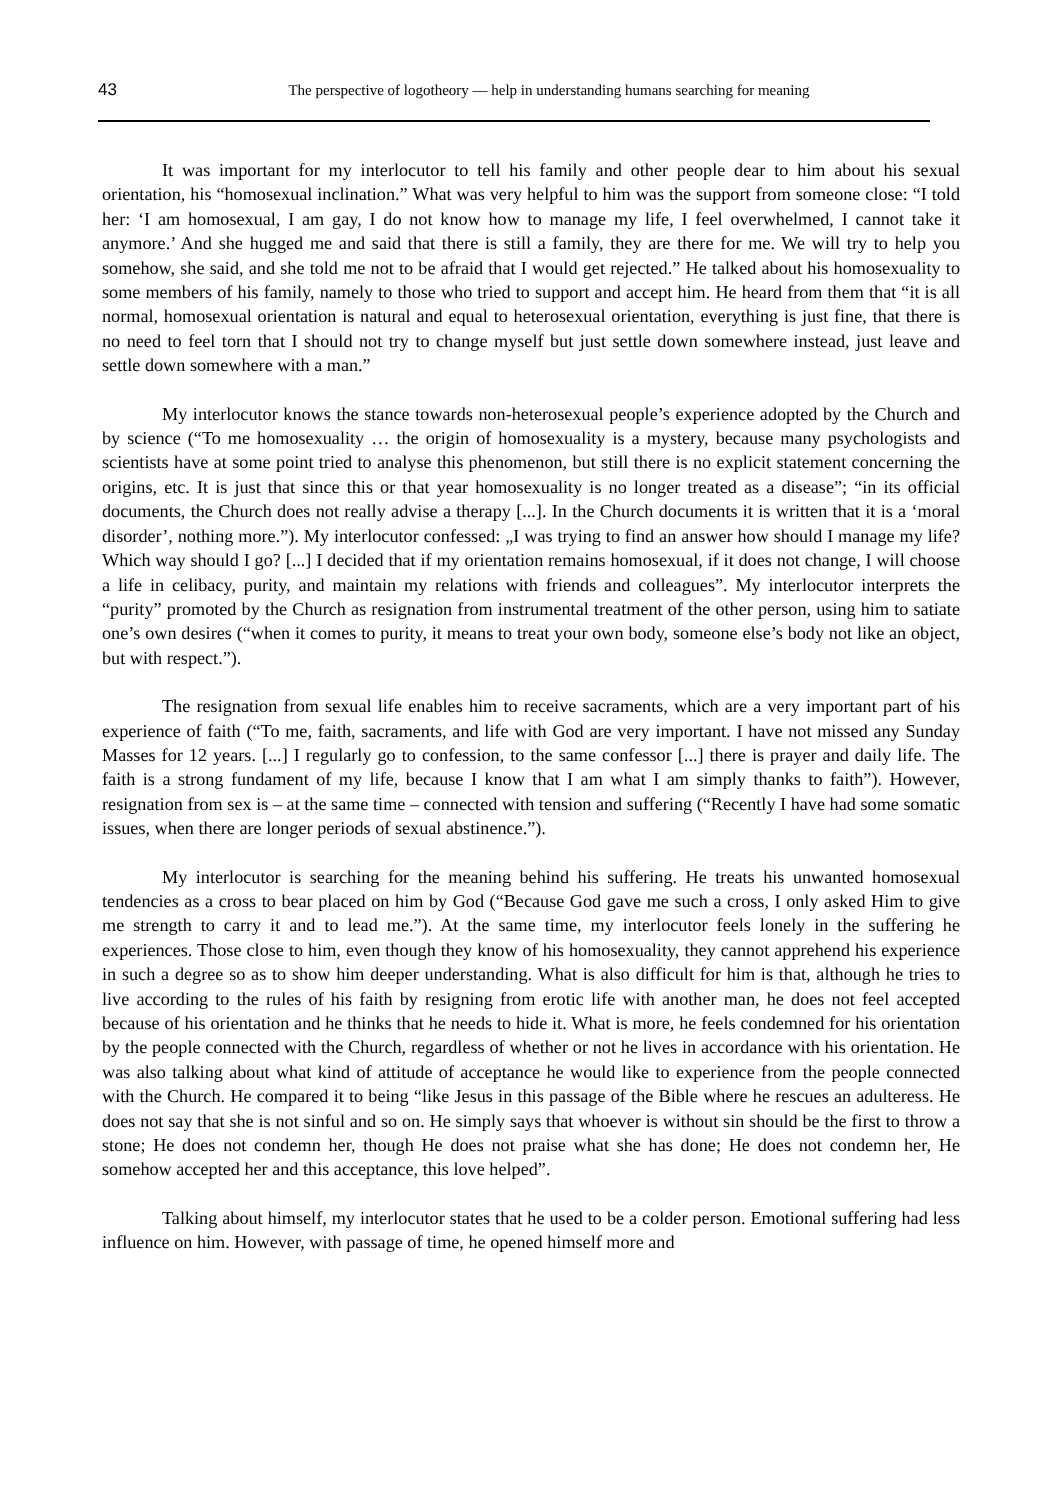43
The perspective of logotheory — help in understanding humans searching for meaning
It was important for my interlocutor to tell his family and other people dear to him about his sexual orientation, his “homosexual inclination.” What was very helpful to him was the support from someone close: “I told her: ‘I am homosexual, I am gay, I do not know how to manage my life, I feel overwhelmed, I cannot take it anymore.’ And she hugged me and said that there is still a family, they are there for me. We will try to help you somehow, she said, and she told me not to be afraid that I would get rejected.” He talked about his homosexuality to some members of his family, namely to those who tried to support and accept him. He heard from them that “it is all normal, homosexual orientation is natural and equal to heterosexual orientation, everything is just fine, that there is no need to feel torn that I should not try to change myself but just settle down somewhere instead, just leave and settle down somewhere with a man.”
My interlocutor knows the stance towards non-heterosexual people’s experience adopted by the Church and by science (“To me homosexuality … the origin of homosexuality is a mystery, because many psychologists and scientists have at some point tried to analyse this phenomenon, but still there is no explicit statement concerning the origins, etc. It is just that since this or that year homosexuality is no longer treated as a disease”; “in its official documents, the Church does not really advise a therapy [...]. In the Church documents it is written that it is a ‘moral disorder’, nothing more.”). My interlocutor confessed: „I was trying to find an answer how should I manage my life? Which way should I go? [...] I decided that if my orientation remains homosexual, if it does not change, I will choose a life in celibacy, purity, and maintain my relations with friends and colleagues”. My interlocutor interprets the “purity” promoted by the Church as resignation from instrumental treatment of the other person, using him to satiate one’s own desires (“when it comes to purity, it means to treat your own body, someone else’s body not like an object, but with respect.”).
The resignation from sexual life enables him to receive sacraments, which are a very important part of his experience of faith (“To me, faith, sacraments, and life with God are very important. I have not missed any Sunday Masses for 12 years. [...] I regularly go to confession, to the same confessor [...] there is prayer and daily life. The faith is a strong fundament of my life, because I know that I am what I am simply thanks to faith”). However, resignation from sex is – at the same time – connected with tension and suffering (“Recently I have had some somatic issues, when there are longer periods of sexual abstinence.”).
My interlocutor is searching for the meaning behind his suffering. He treats his unwanted homosexual tendencies as a cross to bear placed on him by God (“Because God gave me such a cross, I only asked Him to give me strength to carry it and to lead me.”). At the same time, my interlocutor feels lonely in the suffering he experiences. Those close to him, even though they know of his homosexuality, they cannot apprehend his experience in such a degree so as to show him deeper understanding. What is also difficult for him is that, although he tries to live according to the rules of his faith by resigning from erotic life with another man, he does not feel accepted because of his orientation and he thinks that he needs to hide it. What is more, he feels condemned for his orientation by the people connected with the Church, regardless of whether or not he lives in accordance with his orientation. He was also talking about what kind of attitude of acceptance he would like to experience from the people connected with the Church. He compared it to being “like Jesus in this passage of the Bible where he rescues an adulteress. He does not say that she is not sinful and so on. He simply says that whoever is without sin should be the first to throw a stone; He does not condemn her, though He does not praise what she has done; He does not condemn her, He somehow accepted her and this acceptance, this love helped”.
Talking about himself, my interlocutor states that he used to be a colder person. Emotional suffering had less influence on him. However, with passage of time, he opened himself more and